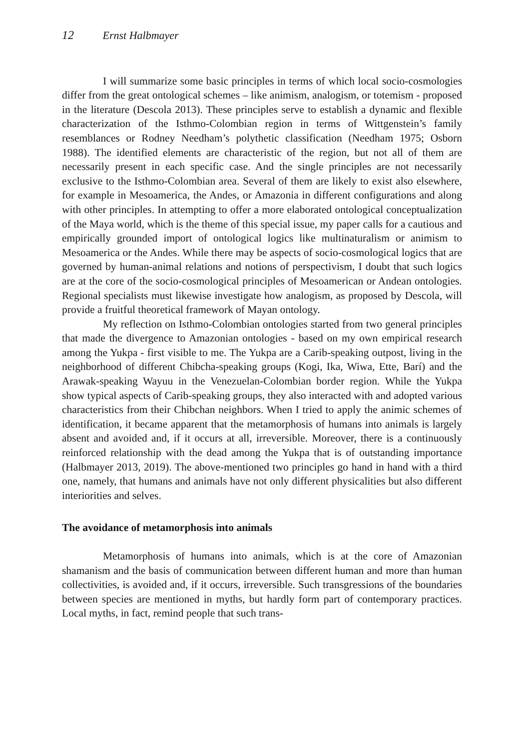12 Ernst Halbmayer
I will summarize some basic principles in terms of which local socio-cosmologies differ from the great ontological schemes – like animism, analogism, or totemism - proposed in the literature (Descola 2013). These principles serve to establish a dynamic and flexible characterization of the Isthmo-Colombian region in terms of Wittgenstein’s family resemblances or Rodney Needham’s polythetic classification (Needham 1975; Osborn 1988). The identified elements are characteristic of the region, but not all of them are necessarily present in each specific case. And the single principles are not necessarily exclusive to the Isthmo-Colombian area. Several of them are likely to exist also elsewhere, for example in Mesoamerica, the Andes, or Amazonia in different configurations and along with other principles. In attempting to offer a more elaborated ontological conceptualization of the Maya world, which is the theme of this special issue, my paper calls for a cautious and empirically grounded import of ontological logics like multinaturalism or animism to Mesoamerica or the Andes. While there may be aspects of socio-cosmological logics that are governed by human-animal relations and notions of perspectivism, I doubt that such logics are at the core of the socio-cosmological principles of Mesoamerican or Andean ontologies. Regional specialists must likewise investigate how analogism, as proposed by Descola, will provide a fruitful theoretical framework of Mayan ontology.
My reflection on Isthmo-Colombian ontologies started from two general principles that made the divergence to Amazonian ontologies - based on my own empirical research among the Yukpa - first visible to me. The Yukpa are a Carib-speaking outpost, living in the neighborhood of different Chibcha-speaking groups (Kogi, Ika, Wiwa, Ette, Barí) and the Arawak-speaking Wayuu in the Venezuelan-Colombian border region. While the Yukpa show typical aspects of Carib-speaking groups, they also interacted with and adopted various characteristics from their Chibchan neighbors. When I tried to apply the animic schemes of identification, it became apparent that the metamorphosis of humans into animals is largely absent and avoided and, if it occurs at all, irreversible. Moreover, there is a continuously reinforced relationship with the dead among the Yukpa that is of outstanding importance (Halbmayer 2013, 2019). The above-mentioned two principles go hand in hand with a third one, namely, that humans and animals have not only different physicalities but also different interiorities and selves.
The avoidance of metamorphosis into animals
Metamorphosis of humans into animals, which is at the core of Amazonian shamanism and the basis of communication between different human and more than human collectivities, is avoided and, if it occurs, irreversible. Such transgressions of the boundaries between species are mentioned in myths, but hardly form part of contemporary practices. Local myths, in fact, remind people that such trans-